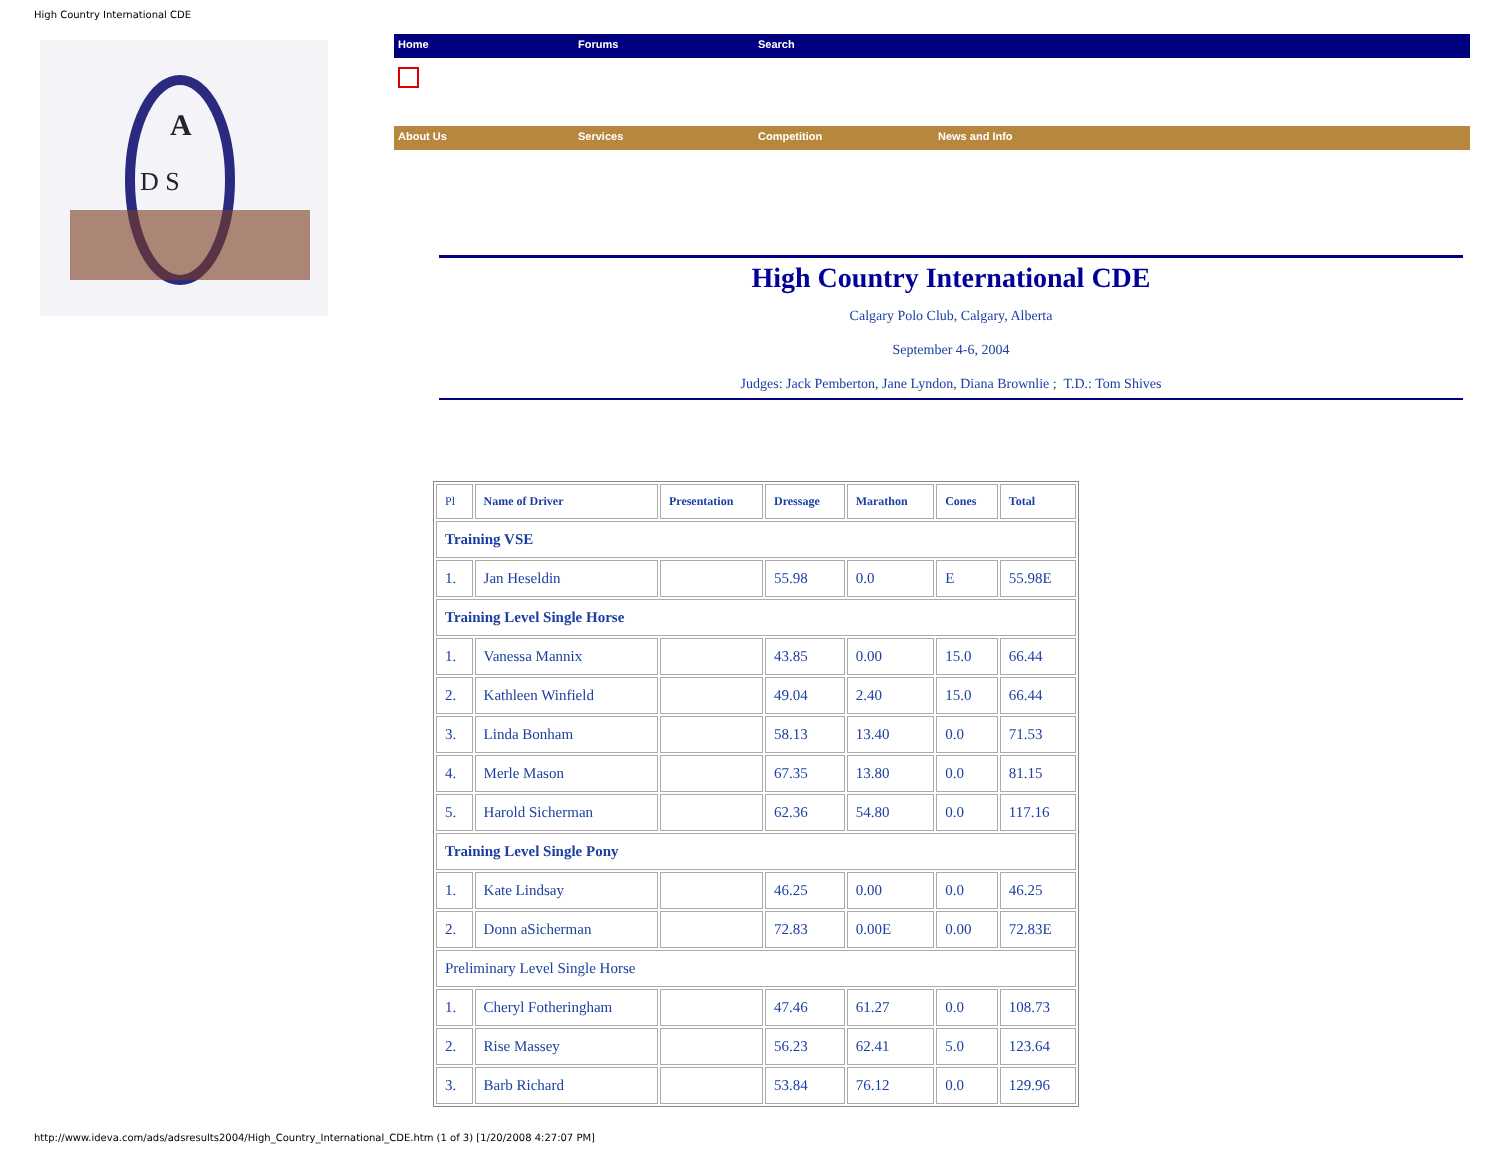High Country International CDE
A
D S
Home Forums Search
About Us Services Competition News and Info
High Country International CDE
Calgary Polo Club, Calgary, Alberta
September 4-6, 2004
Judges: Jack Pemberton, Jane Lyndon, Diana Brownlie ; T.D.: Tom Shives
| Pl | Name of Driver | Presentation | Dressage | Marathon | Cones | Total |
| --- | --- | --- | --- | --- | --- | --- |
| Training VSE | | | | | | |
| 1. | Jan Heseldin | | 55.98 | 0.0 | E | 55.98E |
| Training Level Single Horse | | | | | | |
| 1. | Vanessa Mannix | | 43.85 | 0.00 | 15.0 | 66.44 |
| 2. | Kathleen Winfield | | 49.04 | 2.40 | 15.0 | 66.44 |
| 3. | Linda Bonham | | 58.13 | 13.40 | 0.0 | 71.53 |
| 4. | Merle Mason | | 67.35 | 13.80 | 0.0 | 81.15 |
| 5. | Harold Sicherman | | 62.36 | 54.80 | 0.0 | 117.16 |
| Training Level Single Pony | | | | | | |
| 1. | Kate Lindsay | | 46.25 | 0.00 | 0.0 | 46.25 |
| 2. | Donn aSicherman | | 72.83 | 0.00E | 0.00 | 72.83E |
| Preliminary Level Single Horse | | | | | | |
| 1. | Cheryl Fotheringham | | 47.46 | 61.27 | 0.0 | 108.73 |
| 2. | Rise Massey | | 56.23 | 62.41 | 5.0 | 123.64 |
| 3. | Barb Richard | | 53.84 | 76.12 | 0.0 | 129.96 |
http://www.ideva.com/ads/adsresults2004/High_Country_International_CDE.htm (1 of 3) [1/20/2008 4:27:07 PM]